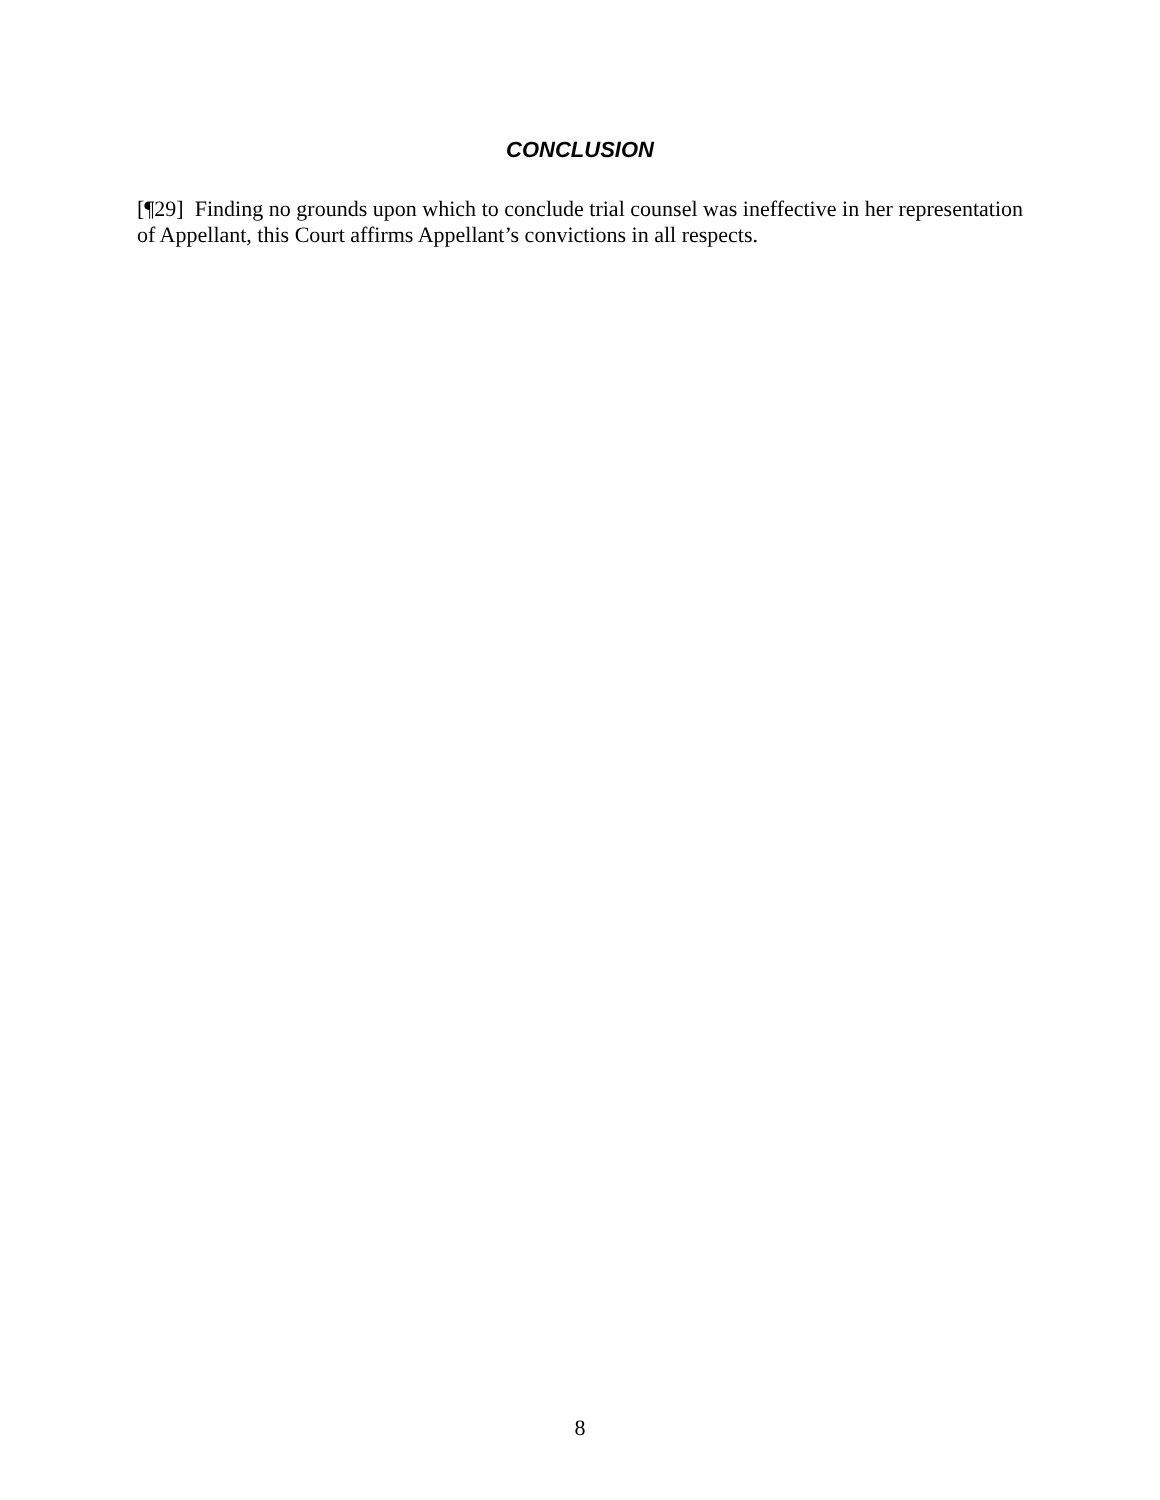CONCLUSION
[¶29] Finding no grounds upon which to conclude trial counsel was ineffective in her representation of Appellant, this Court affirms Appellant’s convictions in all respects.
8